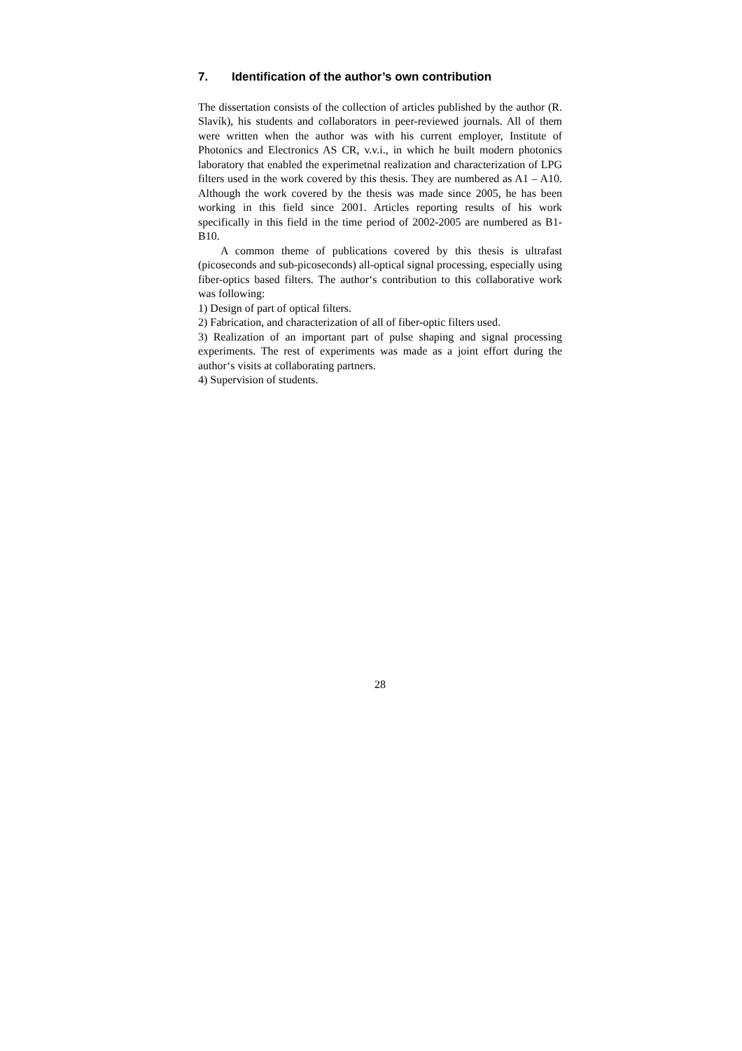7. Identification of the author’s own contribution
The dissertation consists of the collection of articles published by the author (R. Slavík), his students and collaborators in peer-reviewed journals. All of them were written when the author was with his current employer, Institute of Photonics and Electronics AS CR, v.v.i., in which he built modern photonics laboratory that enabled the experimetnal realization and characterization of LPG filters used in the work covered by this thesis. They are numbered as A1 – A10. Although the work covered by the thesis was made since 2005, he has been working in this field since 2001. Articles reporting results of his work specifically in this field in the time period of 2002-2005 are numbered as B1- B10.
A common theme of publications covered by this thesis is ultrafast (picoseconds and sub-picoseconds) all-optical signal processing, especially using fiber-optics based filters. The author‘s contribution to this collaborative work was following:
1) Design of part of optical filters.
2) Fabrication, and characterization of all of fiber-optic filters used.
3) Realization of an important part of pulse shaping and signal processing experiments. The rest of experiments was made as a joint effort during the author‘s visits at collaborating partners.
4) Supervision of students.
28